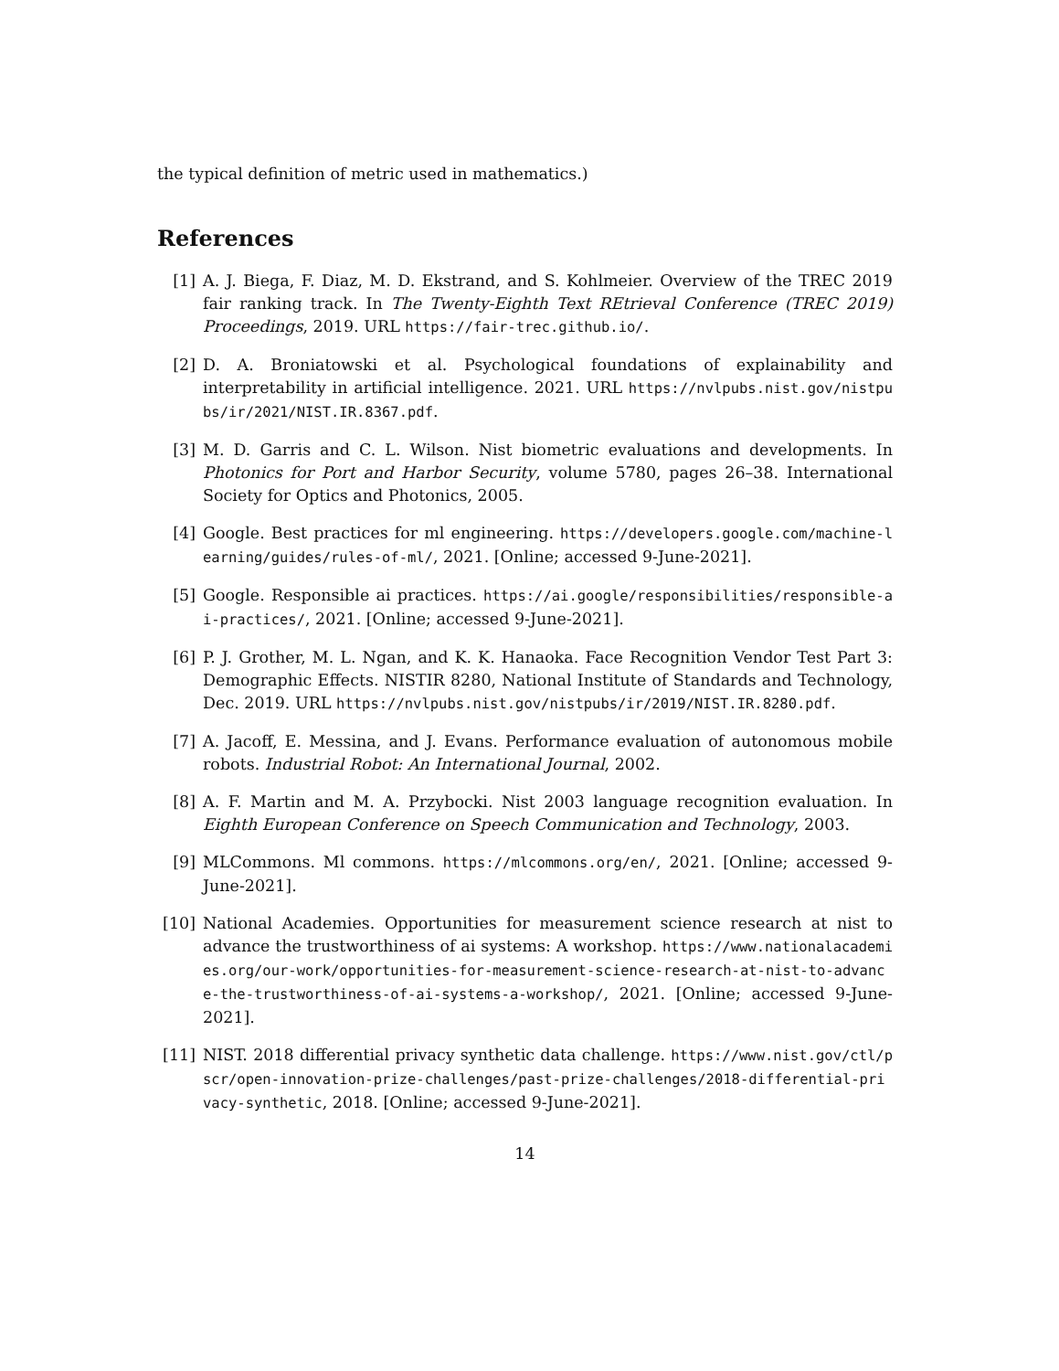the typical definition of metric used in mathematics.)
References
[1] A. J. Biega, F. Diaz, M. D. Ekstrand, and S. Kohlmeier. Overview of the TREC 2019 fair ranking track. In The Twenty-Eighth Text REtrieval Conference (TREC 2019) Proceedings, 2019. URL https://fair-trec.github.io/.
[2] D. A. Broniatowski et al. Psychological foundations of explainability and interpretability in artificial intelligence. 2021. URL https://nvlpubs.nist.gov/nistpubs/ir/2021/NIST.IR.8367.pdf.
[3] M. D. Garris and C. L. Wilson. Nist biometric evaluations and developments. In Photonics for Port and Harbor Security, volume 5780, pages 26–38. International Society for Optics and Photonics, 2005.
[4] Google. Best practices for ml engineering. https://developers.google.com/machine-learning/guides/rules-of-ml/, 2021. [Online; accessed 9-June-2021].
[5] Google. Responsible ai practices. https://ai.google/responsibilities/responsible-ai-practices/, 2021. [Online; accessed 9-June-2021].
[6] P. J. Grother, M. L. Ngan, and K. K. Hanaoka. Face Recognition Vendor Test Part 3: Demographic Effects. NISTIR 8280, National Institute of Standards and Technology, Dec. 2019. URL https://nvlpubs.nist.gov/nistpubs/ir/2019/NIST.IR.8280.pdf.
[7] A. Jacoff, E. Messina, and J. Evans. Performance evaluation of autonomous mobile robots. Industrial Robot: An International Journal, 2002.
[8] A. F. Martin and M. A. Przybocki. Nist 2003 language recognition evaluation. In Eighth European Conference on Speech Communication and Technology, 2003.
[9] MLCommons. Ml commons. https://mlcommons.org/en/, 2021. [Online; accessed 9-June-2021].
[10] National Academies. Opportunities for measurement science research at nist to advance the trustworthiness of ai systems: A workshop. https://www.nationalacademies.org/our-work/opportunities-for-measurement-science-research-at-nist-to-advance-the-trustworthiness-of-ai-systems-a-workshop/, 2021. [Online; accessed 9-June-2021].
[11] NIST. 2018 differential privacy synthetic data challenge. https://www.nist.gov/ctl/pscr/open-innovation-prize-challenges/past-prize-challenges/2018-differential-privacy-synthetic, 2018. [Online; accessed 9-June-2021].
14